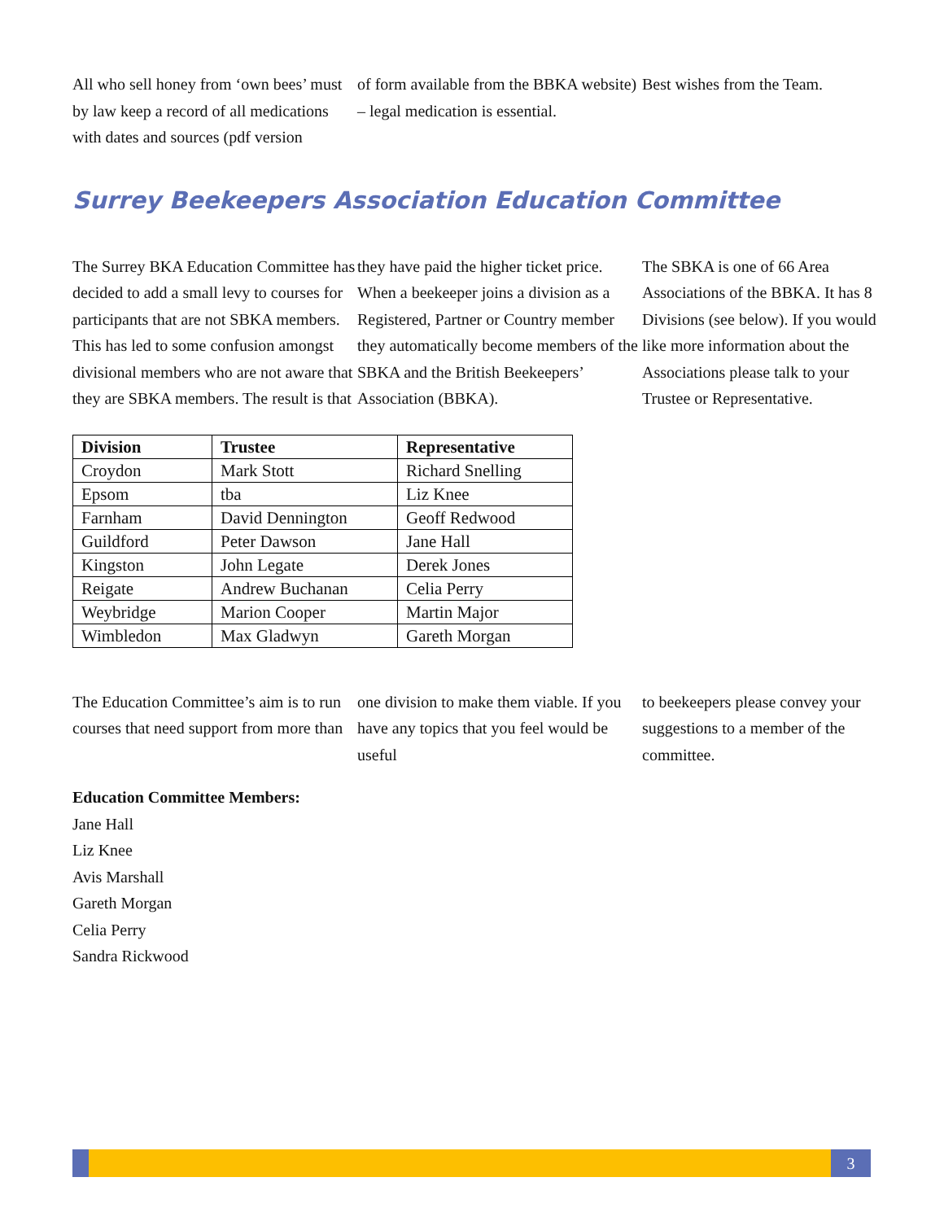All who sell honey from ‘own bees’ must by law keep a record of all medications with dates and sources (pdf version
of form available from the BBKA website) – legal medication is essential.
Best wishes from the Team.
Surrey Beekeepers Association Education Committee
The Surrey BKA Education Committee has decided to add a small levy to courses for participants that are not SBKA members. This has led to some confusion amongst divisional members who are not aware that they are SBKA members. The result is that
they have paid the higher ticket price.
When a beekeeper joins a division as a Registered, Partner or Country member they automatically become members of the SBKA and the British Beekeepers’ Association (BBKA).
The SBKA is one of 66 Area Associations of the BBKA. It has 8 Divisions (see below). If you would like more information about the Associations please talk to your Trustee or Representative.
| Division | Trustee | Representative |
| --- | --- | --- |
| Croydon | Mark Stott | Richard Snelling |
| Epsom | tba | Liz Knee |
| Farnham | David Dennington | Geoff Redwood |
| Guildford | Peter Dawson | Jane Hall |
| Kingston | John Legate | Derek Jones |
| Reigate | Andrew Buchanan | Celia Perry |
| Weybridge | Marion Cooper | Martin Major |
| Wimbledon | Max Gladwyn | Gareth Morgan |
The Education Committee’s aim is to run courses that need support from more than
one division to make them viable. If you have any topics that you feel would be useful
to beekeepers please convey your suggestions to a member of the committee.
Education Committee Members:
Jane Hall
Liz Knee
Avis Marshall
Gareth Morgan
Celia Perry
Sandra Rickwood
3